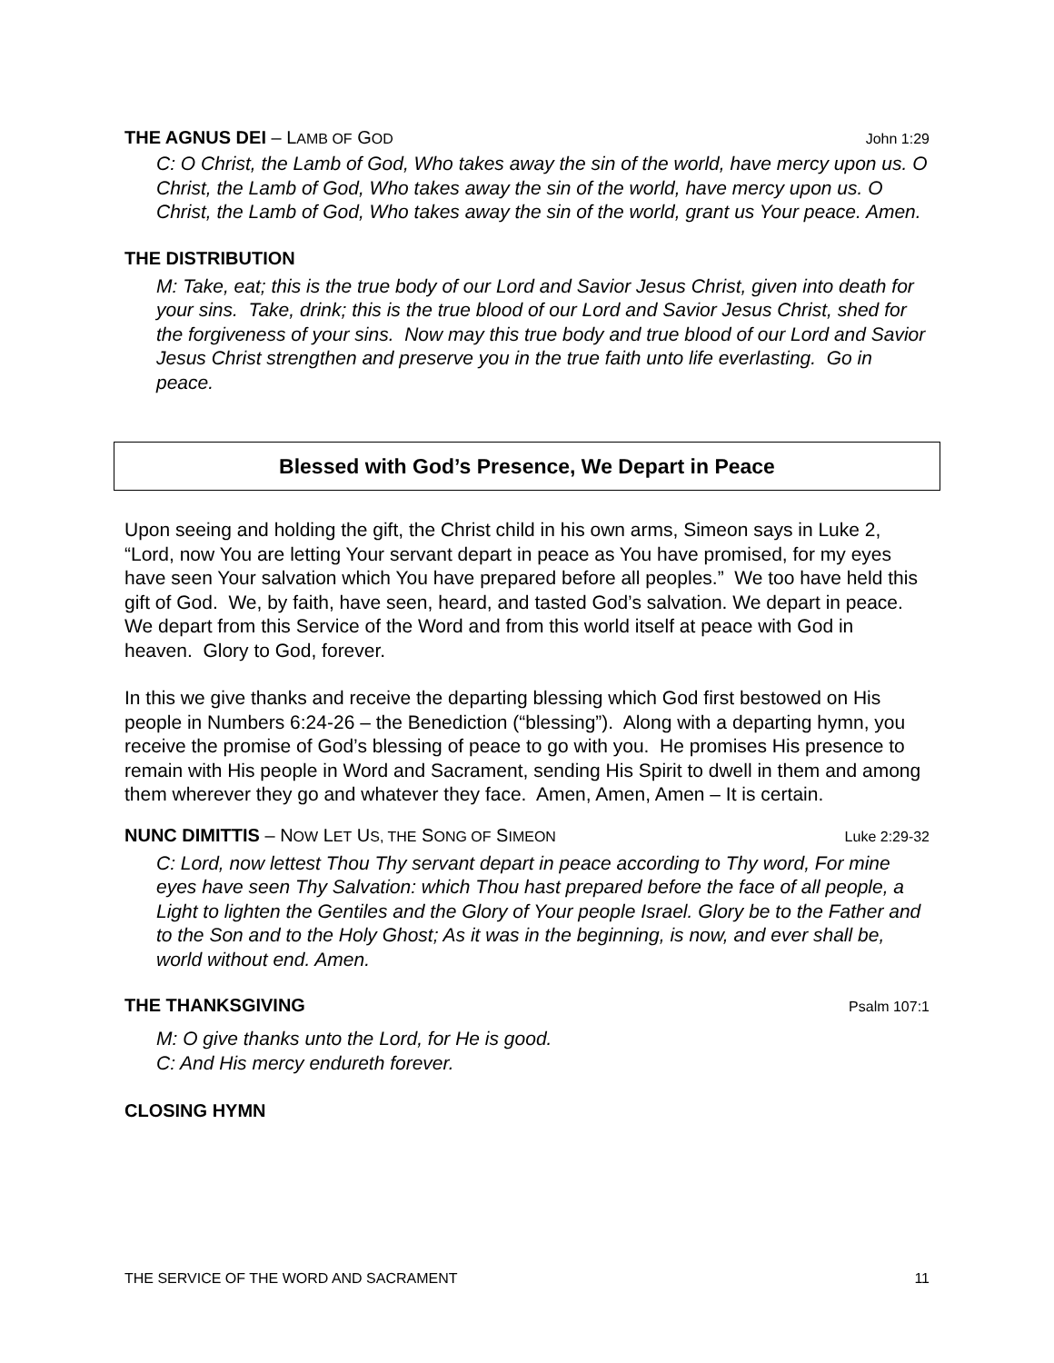THE AGNUS DEI – LAMB OF GOD John 1:29
C: O Christ, the Lamb of God, Who takes away the sin of the world, have mercy upon us. O Christ, the Lamb of God, Who takes away the sin of the world, have mercy upon us. O Christ, the Lamb of God, Who takes away the sin of the world, grant us Your peace. Amen.
THE DISTRIBUTION
M: Take, eat; this is the true body of our Lord and Savior Jesus Christ, given into death for your sins. Take, drink; this is the true blood of our Lord and Savior Jesus Christ, shed for the forgiveness of your sins. Now may this true body and true blood of our Lord and Savior Jesus Christ strengthen and preserve you in the true faith unto life everlasting. Go in peace.
Blessed with God’s Presence, We Depart in Peace
Upon seeing and holding the gift, the Christ child in his own arms, Simeon says in Luke 2, “Lord, now You are letting Your servant depart in peace as You have promised, for my eyes have seen Your salvation which You have prepared before all peoples.” We too have held this gift of God. We, by faith, have seen, heard, and tasted God’s salvation. We depart in peace. We depart from this Service of the Word and from this world itself at peace with God in heaven. Glory to God, forever.
In this we give thanks and receive the departing blessing which God first bestowed on His people in Numbers 6:24-26 – the Benediction (“blessing”). Along with a departing hymn, you receive the promise of God’s blessing of peace to go with you. He promises His presence to remain with His people in Word and Sacrament, sending His Spirit to dwell in them and among them wherever they go and whatever they face. Amen, Amen, Amen – It is certain.
NUNC DIMITTIS – NOW LET US, THE SONG OF SIMEON Luke 2:29-32
C: Lord, now lettest Thou Thy servant depart in peace according to Thy word, For mine eyes have seen Thy Salvation: which Thou hast prepared before the face of all people, a Light to lighten the Gentiles and the Glory of Your people Israel. Glory be to the Father and to the Son and to the Holy Ghost; As it was in the beginning, is now, and ever shall be, world without end. Amen.
THE THANKSGIVING Psalm 107:1
M: O give thanks unto the Lord, for He is good.
C: And His mercy endureth forever.
CLOSING HYMN
THE SERVICE OF THE WORD AND SACRAMENT 11